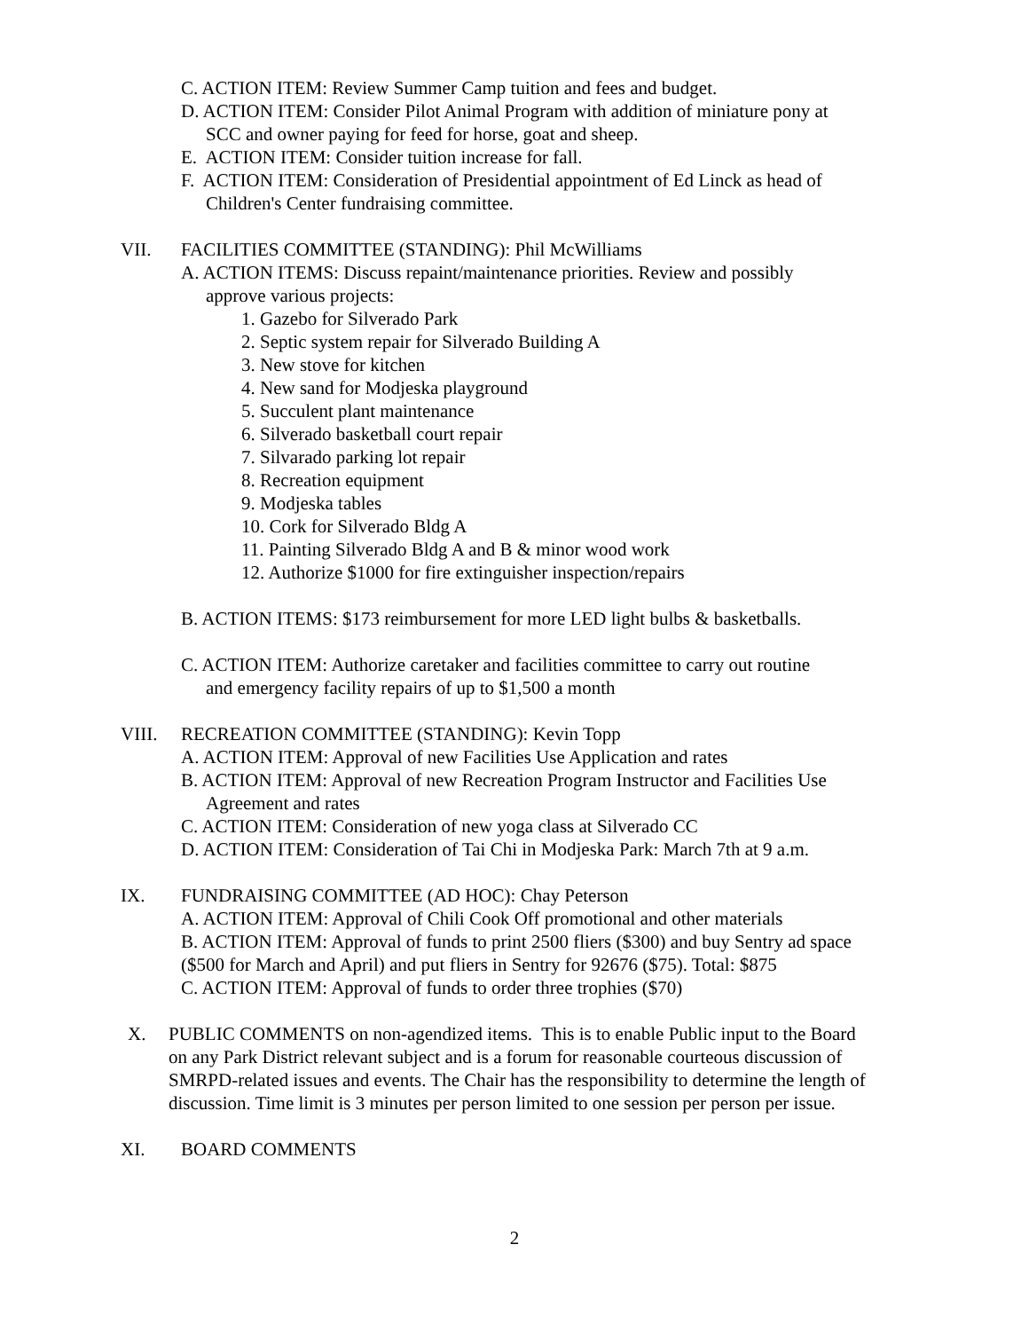C. ACTION ITEM: Review Summer Camp tuition and fees and budget.
D. ACTION ITEM: Consider Pilot Animal Program with addition of miniature pony at
SCC and owner paying for feed for horse, goat and sheep.
E. ACTION ITEM: Consider tuition increase for fall.
F. ACTION ITEM: Consideration of Presidential appointment of Ed Linck as head of
Children's Center fundraising committee.
VII. FACILITIES COMMITTEE (STANDING): Phil McWilliams
A. ACTION ITEMS: Discuss repaint/maintenance priorities. Review and possibly
approve various projects:
1. Gazebo for Silverado Park
2. Septic system repair for Silverado Building A
3. New stove for kitchen
4. New sand for Modjeska playground
5. Succulent plant maintenance
6. Silverado basketball court repair
7. Silvarado parking lot repair
8. Recreation equipment
9. Modjeska tables
10. Cork for Silverado Bldg A
11. Painting Silverado Bldg A and B & minor wood work
12. Authorize $1000 for fire extinguisher inspection/repairs
B. ACTION ITEMS: $173 reimbursement for more LED light bulbs & basketballs.
C. ACTION ITEM: Authorize caretaker and facilities committee to carry out routine
and emergency facility repairs of up to $1,500 a month
VIII. RECREATION COMMITTEE (STANDING): Kevin Topp
A. ACTION ITEM: Approval of new Facilities Use Application and rates
B. ACTION ITEM: Approval of new Recreation Program Instructor and Facilities Use
Agreement and rates
C. ACTION ITEM: Consideration of new yoga class at Silverado CC
D. ACTION ITEM: Consideration of Tai Chi in Modjeska Park: March 7th at 9 a.m.
IX. FUNDRAISING COMMITTEE (AD HOC): Chay Peterson
A. ACTION ITEM: Approval of Chili Cook Off promotional and other materials
B. ACTION ITEM: Approval of funds to print 2500 fliers ($300) and buy Sentry ad space ($500 for March and April) and put fliers in Sentry for 92676 ($75). Total: $875
C. ACTION ITEM: Approval of funds to order three trophies ($70)
X. PUBLIC COMMENTS on non-agendized items. This is to enable Public input to the Board on any Park District relevant subject and is a forum for reasonable courteous discussion of SMRPD-related issues and events. The Chair has the responsibility to determine the length of discussion. Time limit is 3 minutes per person limited to one session per person per issue.
XI. BOARD COMMENTS
2